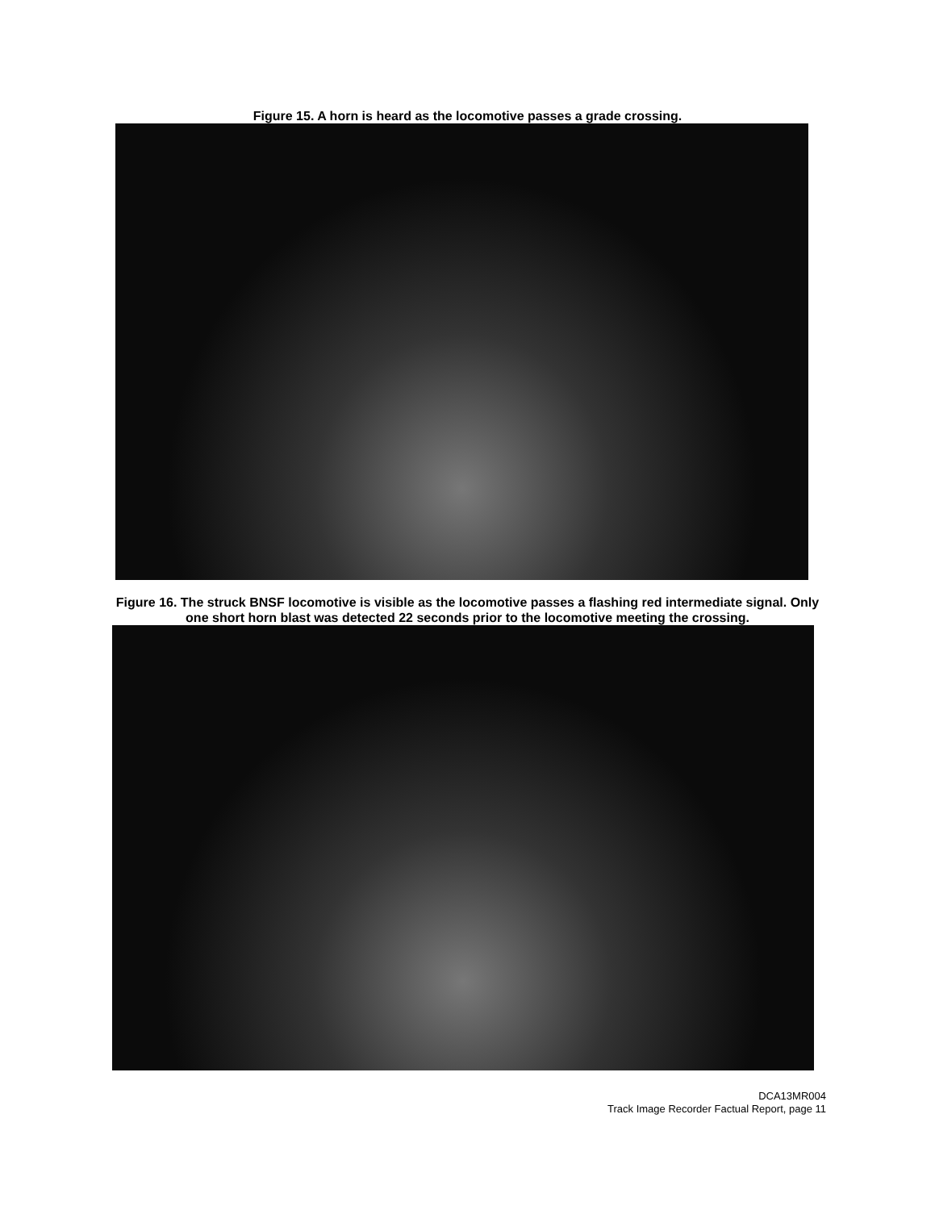Figure 15. A horn is heard as the locomotive passes a grade crossing.
Figure 16. The struck BNSF locomotive is visible as the locomotive passes a flashing red intermediate signal. Only one short horn blast was detected 22 seconds prior to the locomotive meeting the crossing.
DCA13MR004
Track Image Recorder Factual Report, page 11